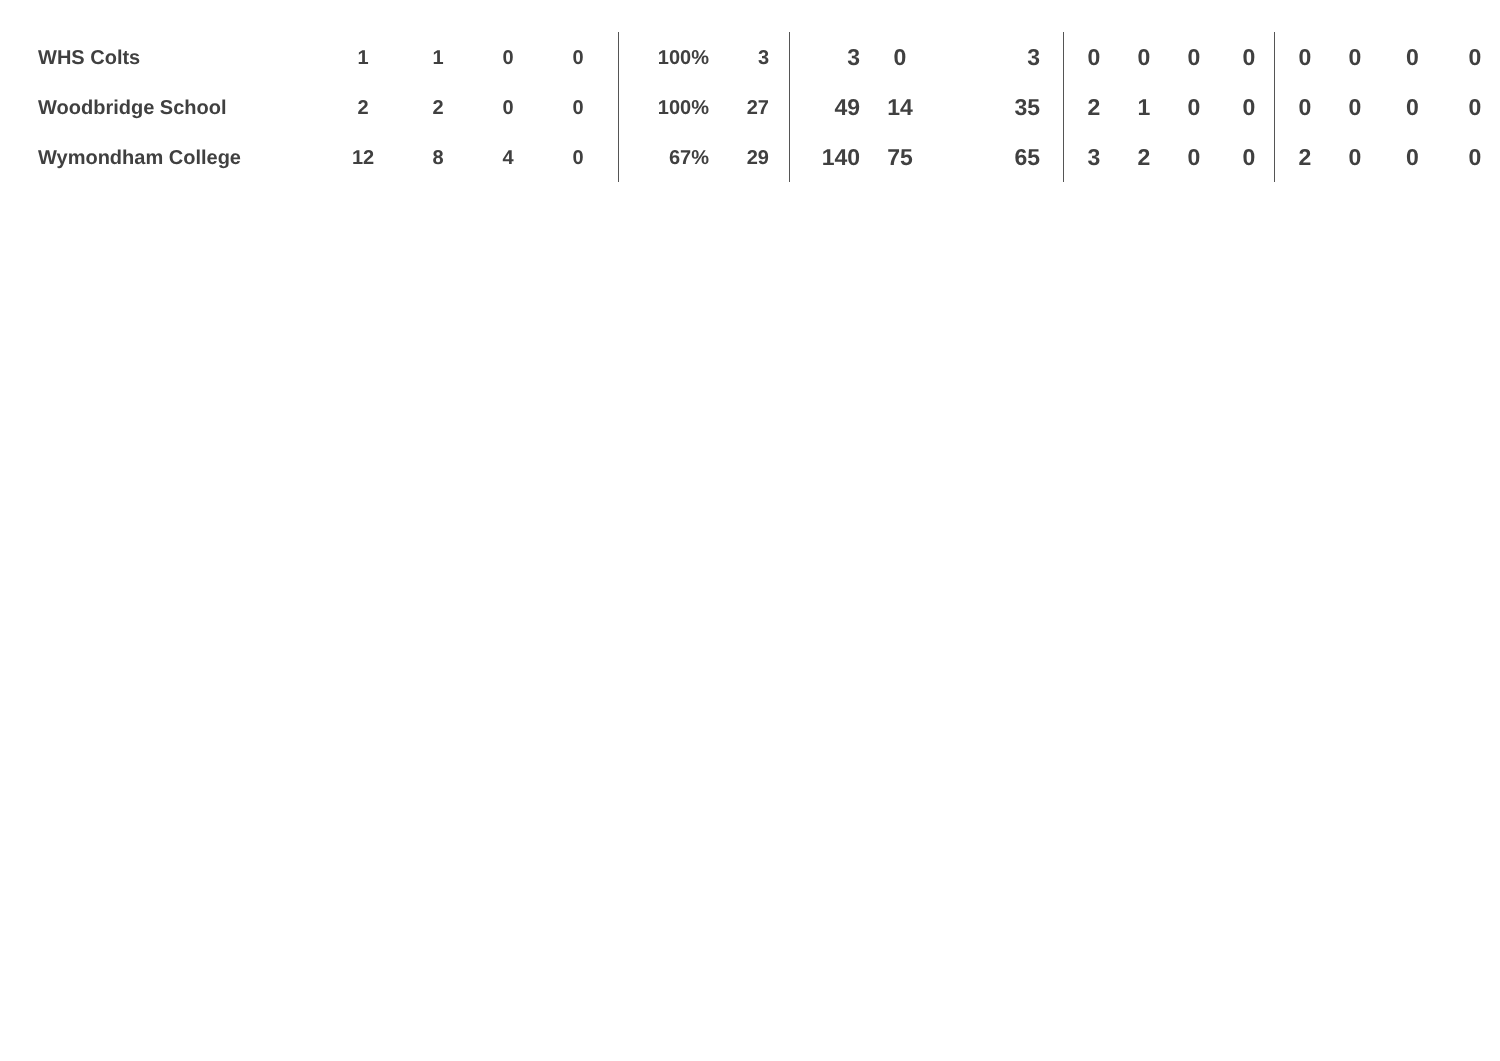| WHS Colts | 1 | 1 | 0 | 0 | 100% | 3 | 3 | 0 | 3 | 0 | 0 | 0 | 0 | 0 | 0 | 0 | 0 |
| Woodbridge School | 2 | 2 | 0 | 0 | 100% | 27 | 49 | 14 | 35 | 2 | 1 | 0 | 0 | 0 | 0 | 0 | 0 |
| Wymondham College | 12 | 8 | 4 | 0 | 67% | 29 | 140 | 75 | 65 | 3 | 2 | 0 | 0 | 2 | 0 | 0 | 0 |